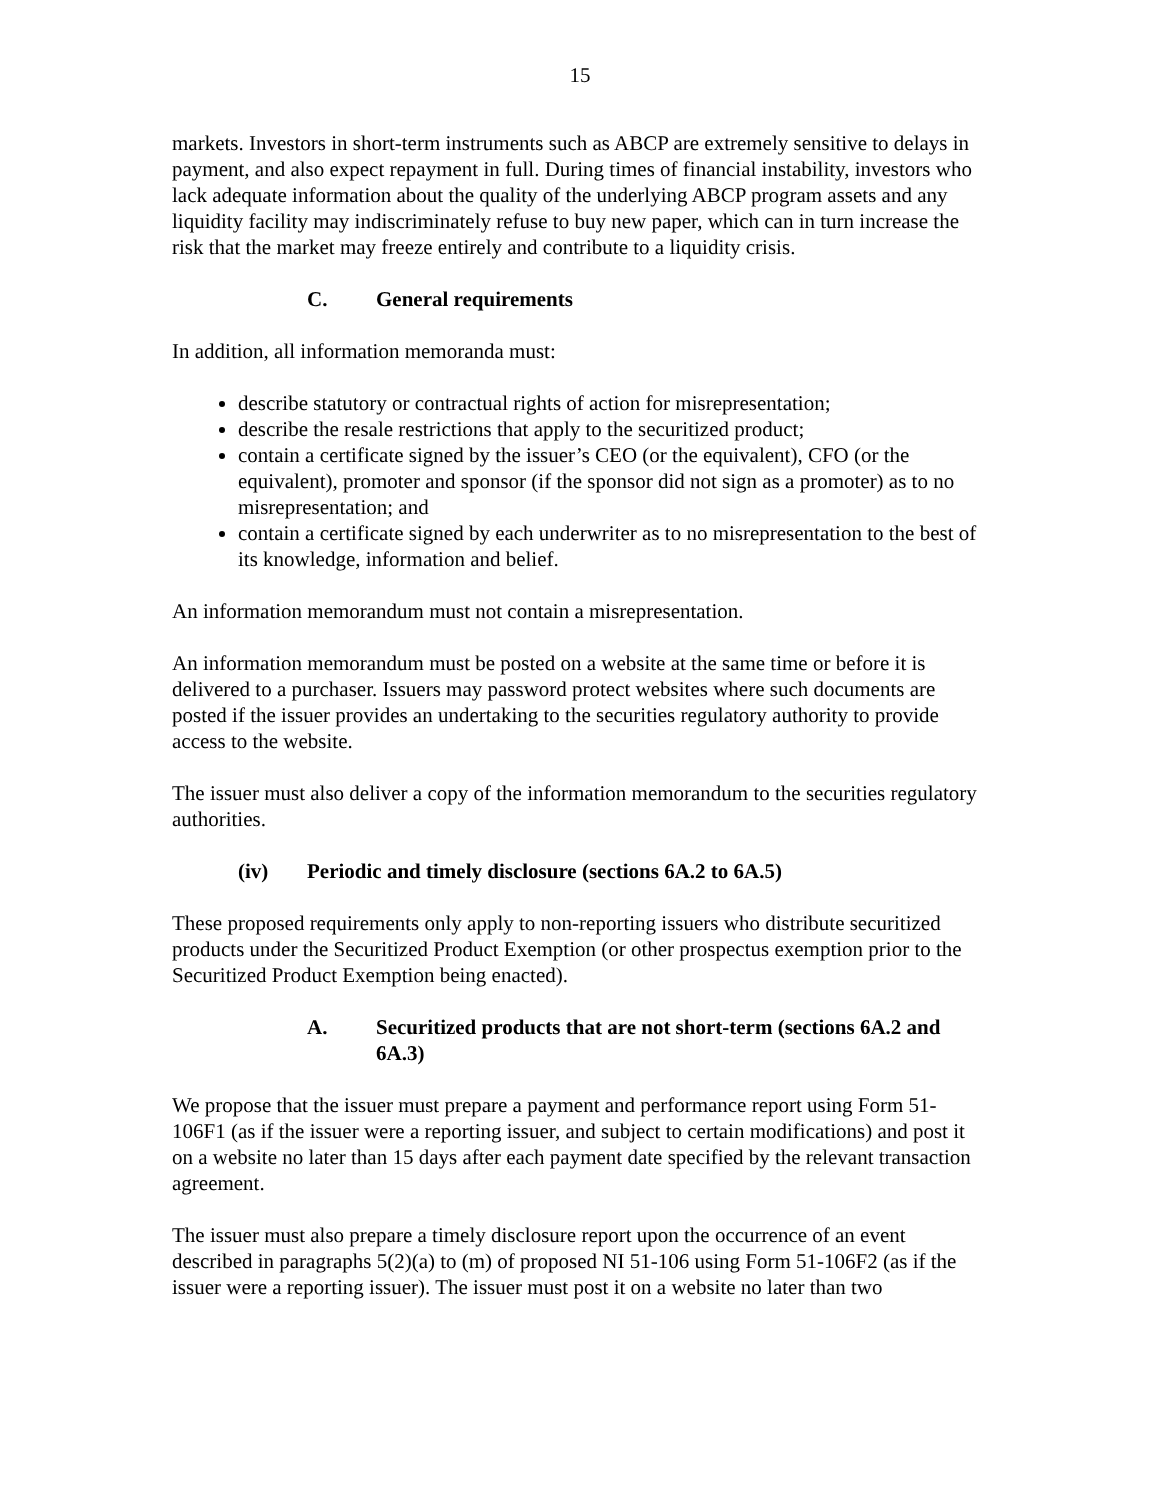15
markets. Investors in short-term instruments such as ABCP are extremely sensitive to delays in payment, and also expect repayment in full. During times of financial instability, investors who lack adequate information about the quality of the underlying ABCP program assets and any liquidity facility may indiscriminately refuse to buy new paper, which can in turn increase the risk that the market may freeze entirely and contribute to a liquidity crisis.
C. General requirements
In addition, all information memoranda must:
describe statutory or contractual rights of action for misrepresentation;
describe the resale restrictions that apply to the securitized product;
contain a certificate signed by the issuer’s CEO (or the equivalent), CFO (or the equivalent), promoter and sponsor (if the sponsor did not sign as a promoter) as to no misrepresentation; and
contain a certificate signed by each underwriter as to no misrepresentation to the best of its knowledge, information and belief.
An information memorandum must not contain a misrepresentation.
An information memorandum must be posted on a website at the same time or before it is delivered to a purchaser. Issuers may password protect websites where such documents are posted if the issuer provides an undertaking to the securities regulatory authority to provide access to the website.
The issuer must also deliver a copy of the information memorandum to the securities regulatory authorities.
(iv) Periodic and timely disclosure (sections 6A.2 to 6A.5)
These proposed requirements only apply to non-reporting issuers who distribute securitized products under the Securitized Product Exemption (or other prospectus exemption prior to the Securitized Product Exemption being enacted).
A. Securitized products that are not short-term (sections 6A.2 and 6A.3)
We propose that the issuer must prepare a payment and performance report using Form 51-106F1 (as if the issuer were a reporting issuer, and subject to certain modifications) and post it on a website no later than 15 days after each payment date specified by the relevant transaction agreement.
The issuer must also prepare a timely disclosure report upon the occurrence of an event described in paragraphs 5(2)(a) to (m) of proposed NI 51-106 using Form 51-106F2 (as if the issuer were a reporting issuer). The issuer must post it on a website no later than two